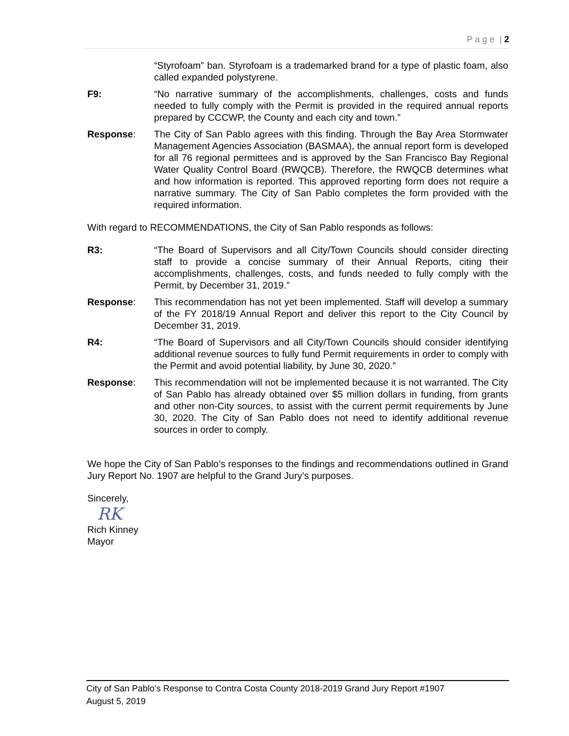P a g e | 2
“Styrofoam” ban. Styrofoam is a trademarked brand for a type of plastic foam, also called expanded polystyrene.
F9: “No narrative summary of the accomplishments, challenges, costs and funds needed to fully comply with the Permit is provided in the required annual reports prepared by CCCWP, the County and each city and town.”
Response: The City of San Pablo agrees with this finding. Through the Bay Area Stormwater Management Agencies Association (BASMAA), the annual report form is developed for all 76 regional permittees and is approved by the San Francisco Bay Regional Water Quality Control Board (RWQCB). Therefore, the RWQCB determines what and how information is reported. This approved reporting form does not require a narrative summary. The City of San Pablo completes the form provided with the required information.
With regard to RECOMMENDATIONS, the City of San Pablo responds as follows:
R3: “The Board of Supervisors and all City/Town Councils should consider directing staff to provide a concise summary of their Annual Reports, citing their accomplishments, challenges, costs, and funds needed to fully comply with the Permit, by December 31, 2019.”
Response: This recommendation has not yet been implemented. Staff will develop a summary of the FY 2018/19 Annual Report and deliver this report to the City Council by December 31, 2019.
R4: “The Board of Supervisors and all City/Town Councils should consider identifying additional revenue sources to fully fund Permit requirements in order to comply with the Permit and avoid potential liability, by June 30, 2020.”
Response: This recommendation will not be implemented because it is not warranted. The City of San Pablo has already obtained over $5 million dollars in funding, from grants and other non-City sources, to assist with the current permit requirements by June 30, 2020. The City of San Pablo does not need to identify additional revenue sources in order to comply.
We hope the City of San Pablo’s responses to the findings and recommendations outlined in Grand Jury Report No. 1907 are helpful to the Grand Jury’s purposes.
Sincerely,
RK
Rich Kinney
Mayor
City of San Pablo’s Response to Contra Costa County 2018-2019 Grand Jury Report #1907
August 5, 2019